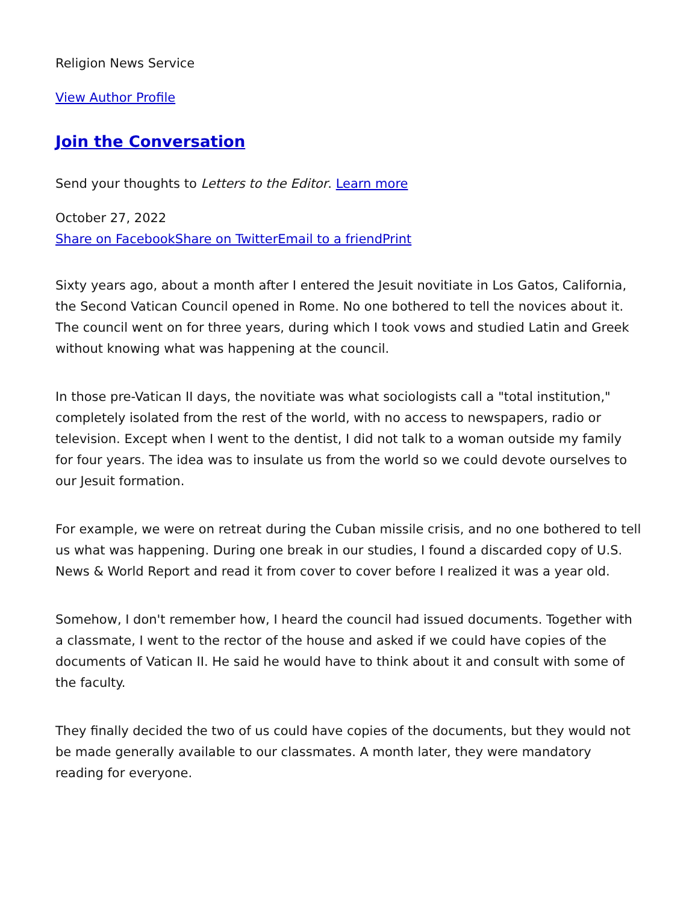Religion News Service
View Author Profile
Join the Conversation
Send your thoughts to Letters to the Editor. Learn more
October 27, 2022
Share on Facebook Share on Twitter Email to a friend Print
Sixty years ago, about a month after I entered the Jesuit novitiate in Los Gatos, California, the Second Vatican Council opened in Rome. No one bothered to tell the novices about it. The council went on for three years, during which I took vows and studied Latin and Greek without knowing what was happening at the council.
In those pre-Vatican II days, the novitiate was what sociologists call a "total institution," completely isolated from the rest of the world, with no access to newspapers, radio or television. Except when I went to the dentist, I did not talk to a woman outside my family for four years. The idea was to insulate us from the world so we could devote ourselves to our Jesuit formation.
For example, we were on retreat during the Cuban missile crisis, and no one bothered to tell us what was happening. During one break in our studies, I found a discarded copy of U.S. News & World Report and read it from cover to cover before I realized it was a year old.
Somehow, I don't remember how, I heard the council had issued documents. Together with a classmate, I went to the rector of the house and asked if we could have copies of the documents of Vatican II. He said he would have to think about it and consult with some of the faculty.
They finally decided the two of us could have copies of the documents, but they would not be made generally available to our classmates. A month later, they were mandatory reading for everyone.